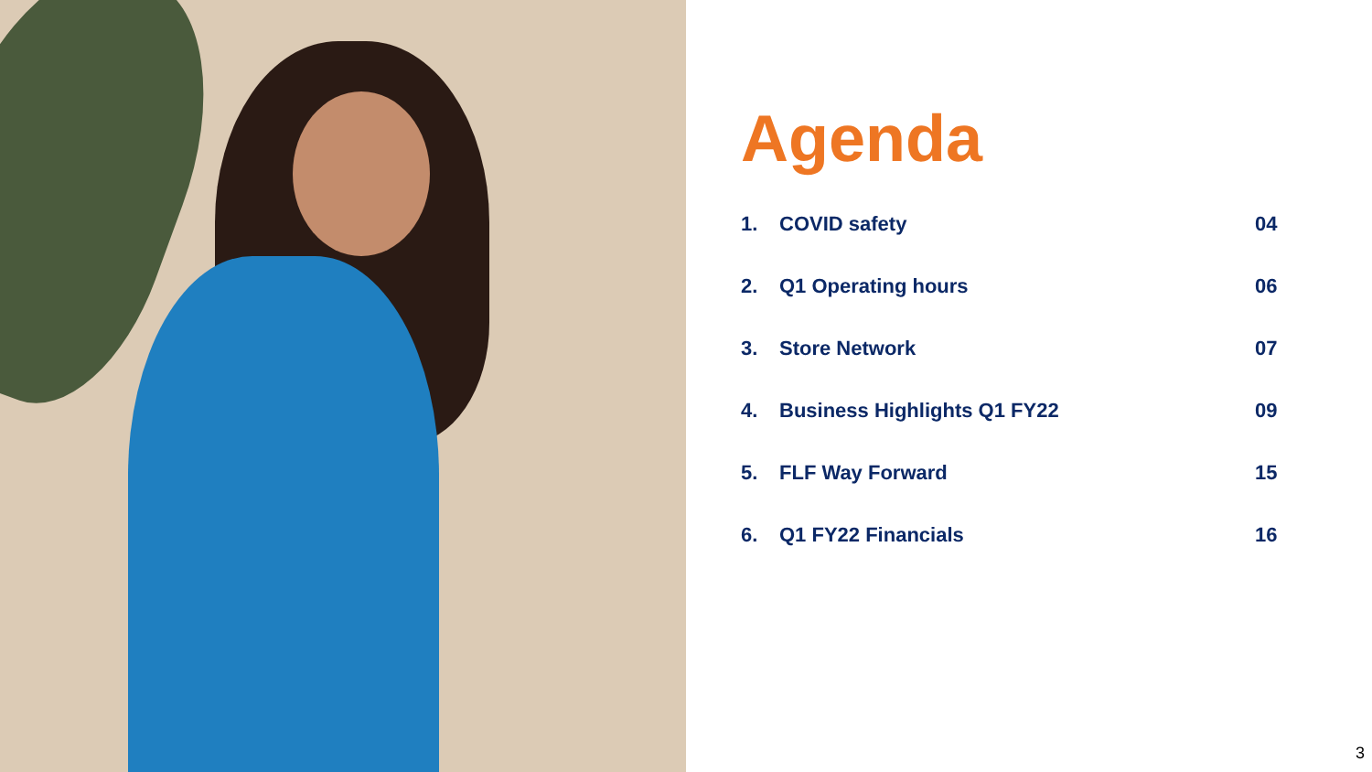Agenda
1. COVID safety 04
2. Q1 Operating hours 06
3. Store Network 07
4. Business Highlights Q1 FY22 09
5. FLF Way Forward 15
6. Q1 FY22 Financials 16
3